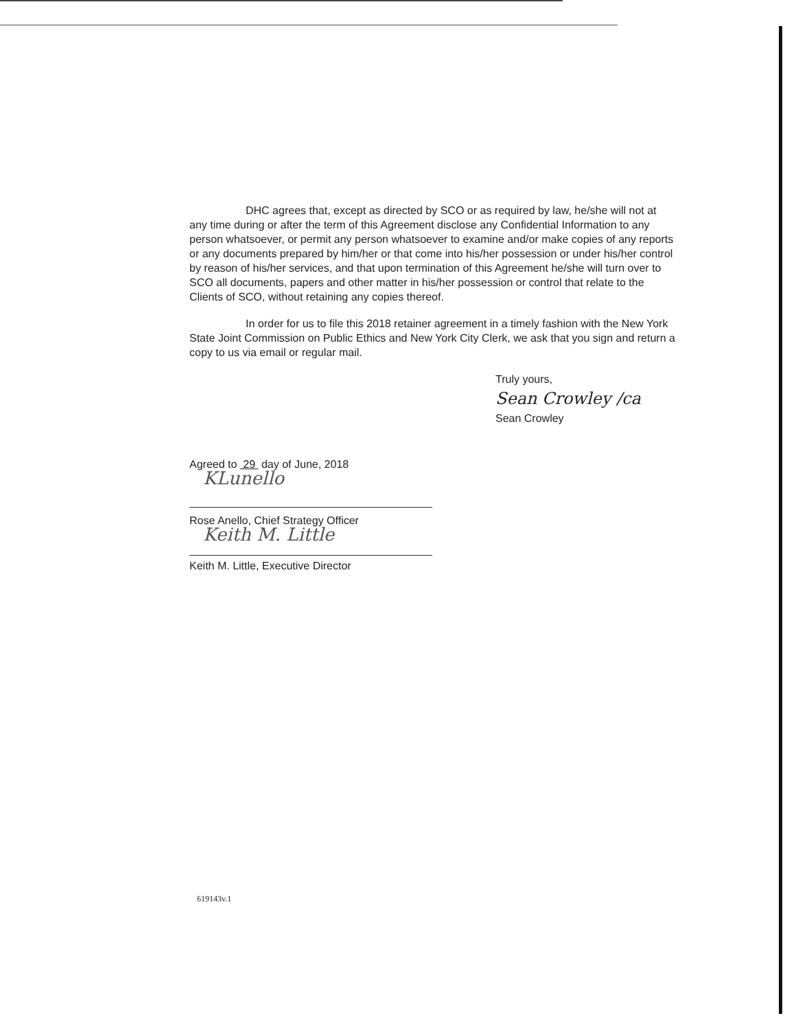DHC agrees that, except as directed by SCO or as required by law, he/she will not at any time during or after the term of this Agreement disclose any Confidential Information to any person whatsoever, or permit any person whatsoever to examine and/or make copies of any reports or any documents prepared by him/her or that come into his/her possession or under his/her control by reason of his/her services, and that upon termination of this Agreement he/she will turn over to SCO all documents, papers and other matter in his/her possession or control that relate to the Clients of SCO, without retaining any copies thereof.
In order for us to file this 2018 retainer agreement in a timely fashion with the New York State Joint Commission on Public Ethics and New York City Clerk, we ask that you sign and return a copy to us via email or regular mail.
Truly yours,
Sean Crowley /ca
Sean Crowley
Agreed to 29 day of June, 2018
KLunello
Rose Anello, Chief Strategy Officer
Keith M. Little
Keith M. Little, Executive Director
619143v.1